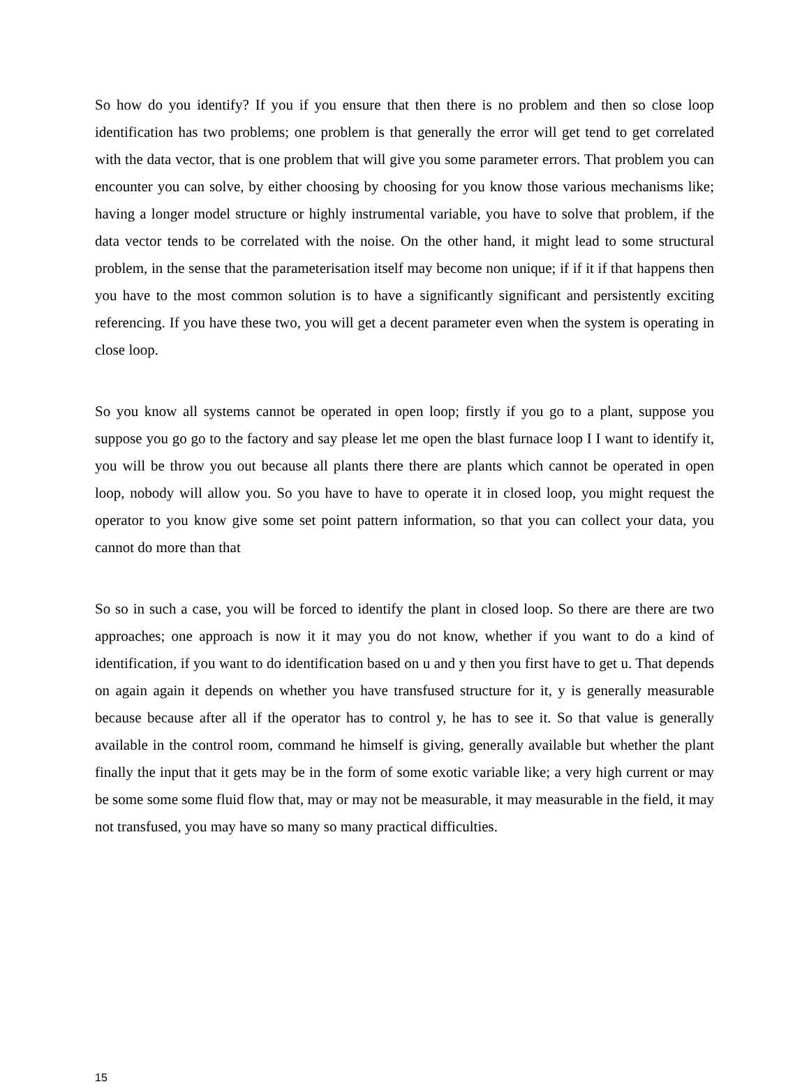So how do you identify? If you if you ensure that then there is no problem and then so close loop identification has two problems; one problem is that generally the error will get tend to get correlated with the data vector, that is one problem that will give you some parameter errors. That problem you can encounter you can solve, by either choosing by choosing for you know those various mechanisms like; having a longer model structure or highly instrumental variable, you have to solve that problem, if the data vector tends to be correlated with the noise. On the other hand, it might lead to some structural problem, in the sense that the parameterisation itself may become non unique; if if it if that happens then you have to the most common solution is to have a significantly significant and persistently exciting referencing. If you have these two, you will get a decent parameter even when the system is operating in close loop.
So you know all systems cannot be operated in open loop; firstly if you go to a plant, suppose you suppose you go go to the factory and say please let me open the blast furnace loop I I want to identify it, you will be throw you out because all plants there there are plants which cannot be operated in open loop, nobody will allow you. So you have to have to operate it in closed loop, you might request the operator to you know give some set point pattern information, so that you can collect your data, you cannot do more than that
So so in such a case, you will be forced to identify the plant in closed loop. So there are there are two approaches; one approach is now it it may you do not know, whether if you want to do a kind of identification, if you want to do identification based on u and y then you first have to get u. That depends on again again it depends on whether you have transfused structure for it, y is generally measurable because because after all if the operator has to control y, he has to see it. So that value is generally available in the control room, command he himself is giving, generally available but whether the plant finally the input that it gets may be in the form of some exotic variable like; a very high current or may be some some some fluid flow that, may or may not be measurable, it may measurable in the field, it may not transfused, you may have so many so many practical difficulties.
15